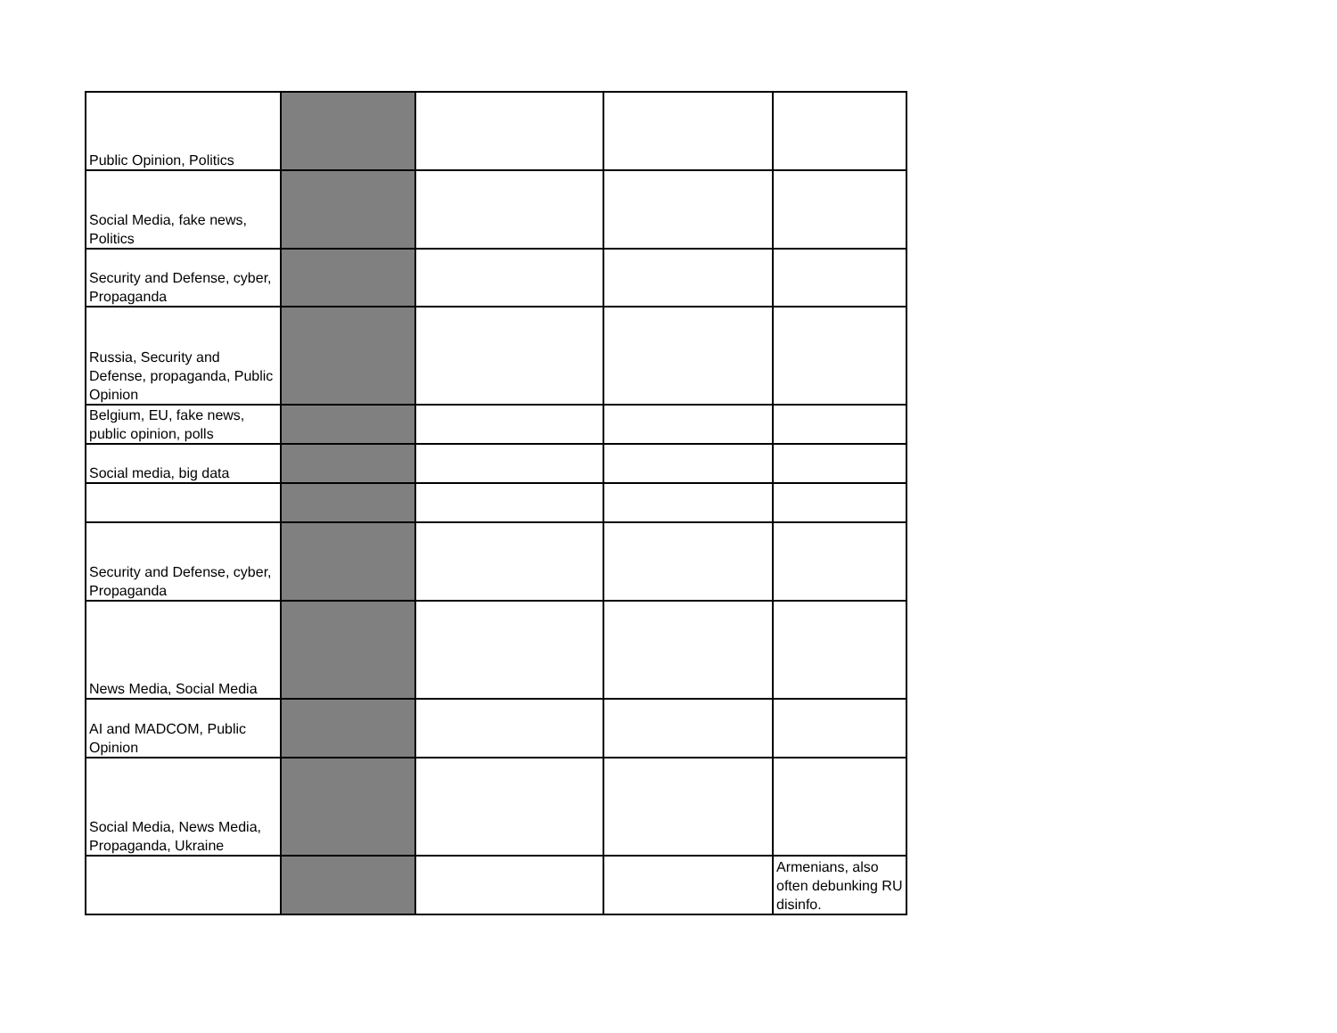| Public Opinion, Politics | | | | |
| Social Media, fake news, Politics | | | | |
| Security and Defense, cyber, Propaganda | | | | |
| Russia, Security and Defense, propaganda, Public Opinion | | | | |
| Belgium, EU, fake news, public opinion, polls | | | | |
| Social media, big data | | | | |
| Security and Defense, cyber, Propaganda | | | | |
| News Media, Social Media | | | | |
| AI and MADCOM, Public Opinion | | | | |
| Social Media, News Media, Propaganda, Ukraine | | | | |
| | | | | Armenians, also often debunking RU disinfo. |